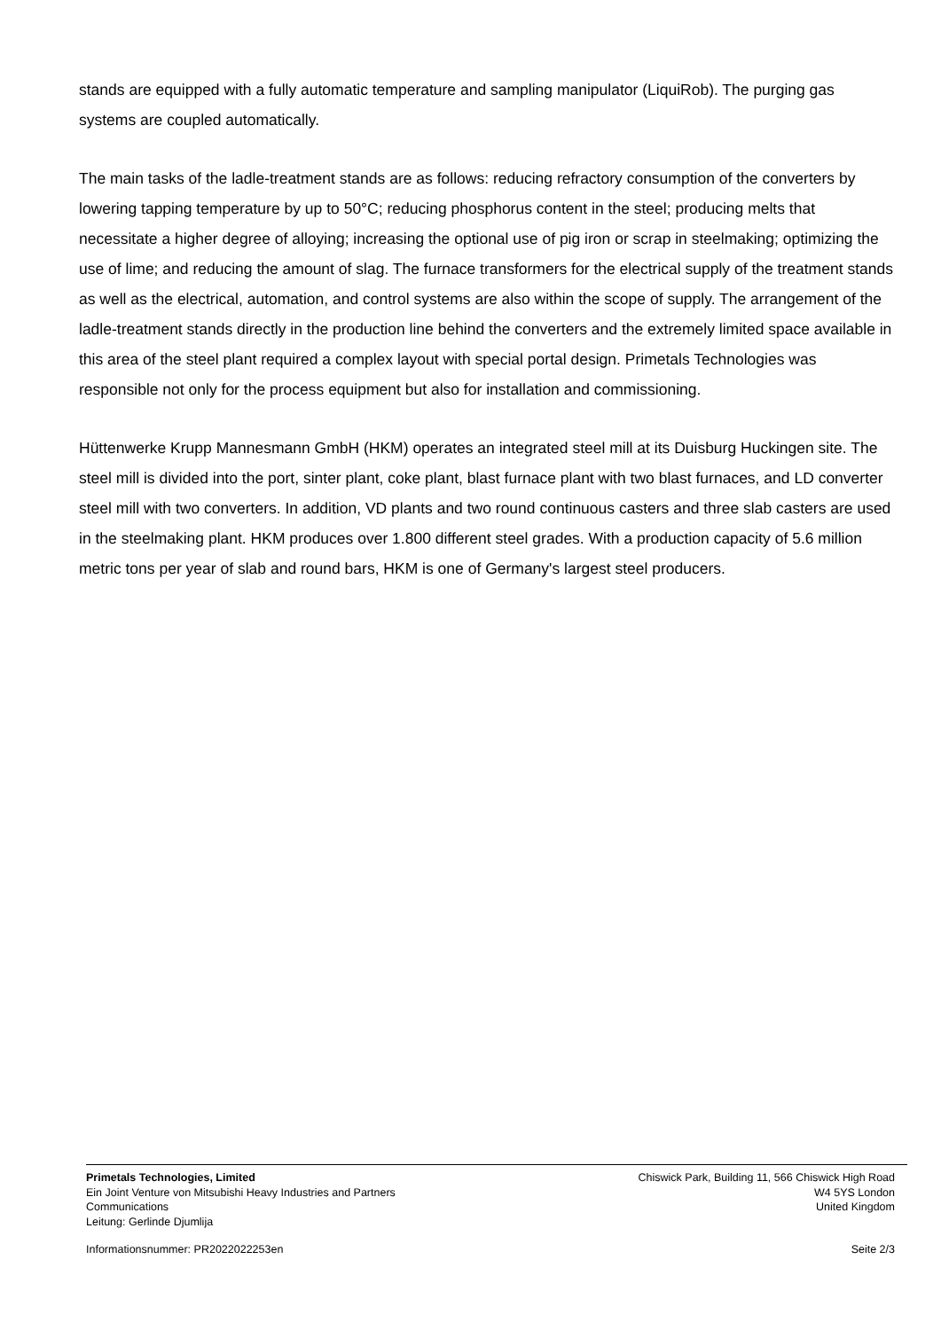stands are equipped with a fully automatic temperature and sampling manipulator (LiquiRob). The purging gas systems are coupled automatically.
The main tasks of the ladle-treatment stands are as follows: reducing refractory consumption of the converters by lowering tapping temperature by up to 50°C; reducing phosphorus content in the steel; producing melts that necessitate a higher degree of alloying; increasing the optional use of pig iron or scrap in steelmaking; optimizing the use of lime; and reducing the amount of slag. The furnace transformers for the electrical supply of the treatment stands as well as the electrical, automation, and control systems are also within the scope of supply. The arrangement of the ladle-treatment stands directly in the production line behind the converters and the extremely limited space available in this area of the steel plant required a complex layout with special portal design. Primetals Technologies was responsible not only for the process equipment but also for installation and commissioning.
Hüttenwerke Krupp Mannesmann GmbH (HKM) operates an integrated steel mill at its Duisburg Huckingen site. The steel mill is divided into the port, sinter plant, coke plant, blast furnace plant with two blast furnaces, and LD converter steel mill with two converters. In addition, VD plants and two round continuous casters and three slab casters are used in the steelmaking plant. HKM produces over 1.800 different steel grades. With a production capacity of 5.6 million metric tons per year of slab and round bars, HKM is one of Germany's largest steel producers.
Primetals Technologies, Limited
Ein Joint Venture von Mitsubishi Heavy Industries and Partners
Communications
Leitung: Gerlinde Djumlija
Chiswick Park, Building 11, 566 Chiswick High Road
W4 5YS London
United Kingdom
Informationsnummer: PR2022022253en Seite 2/3